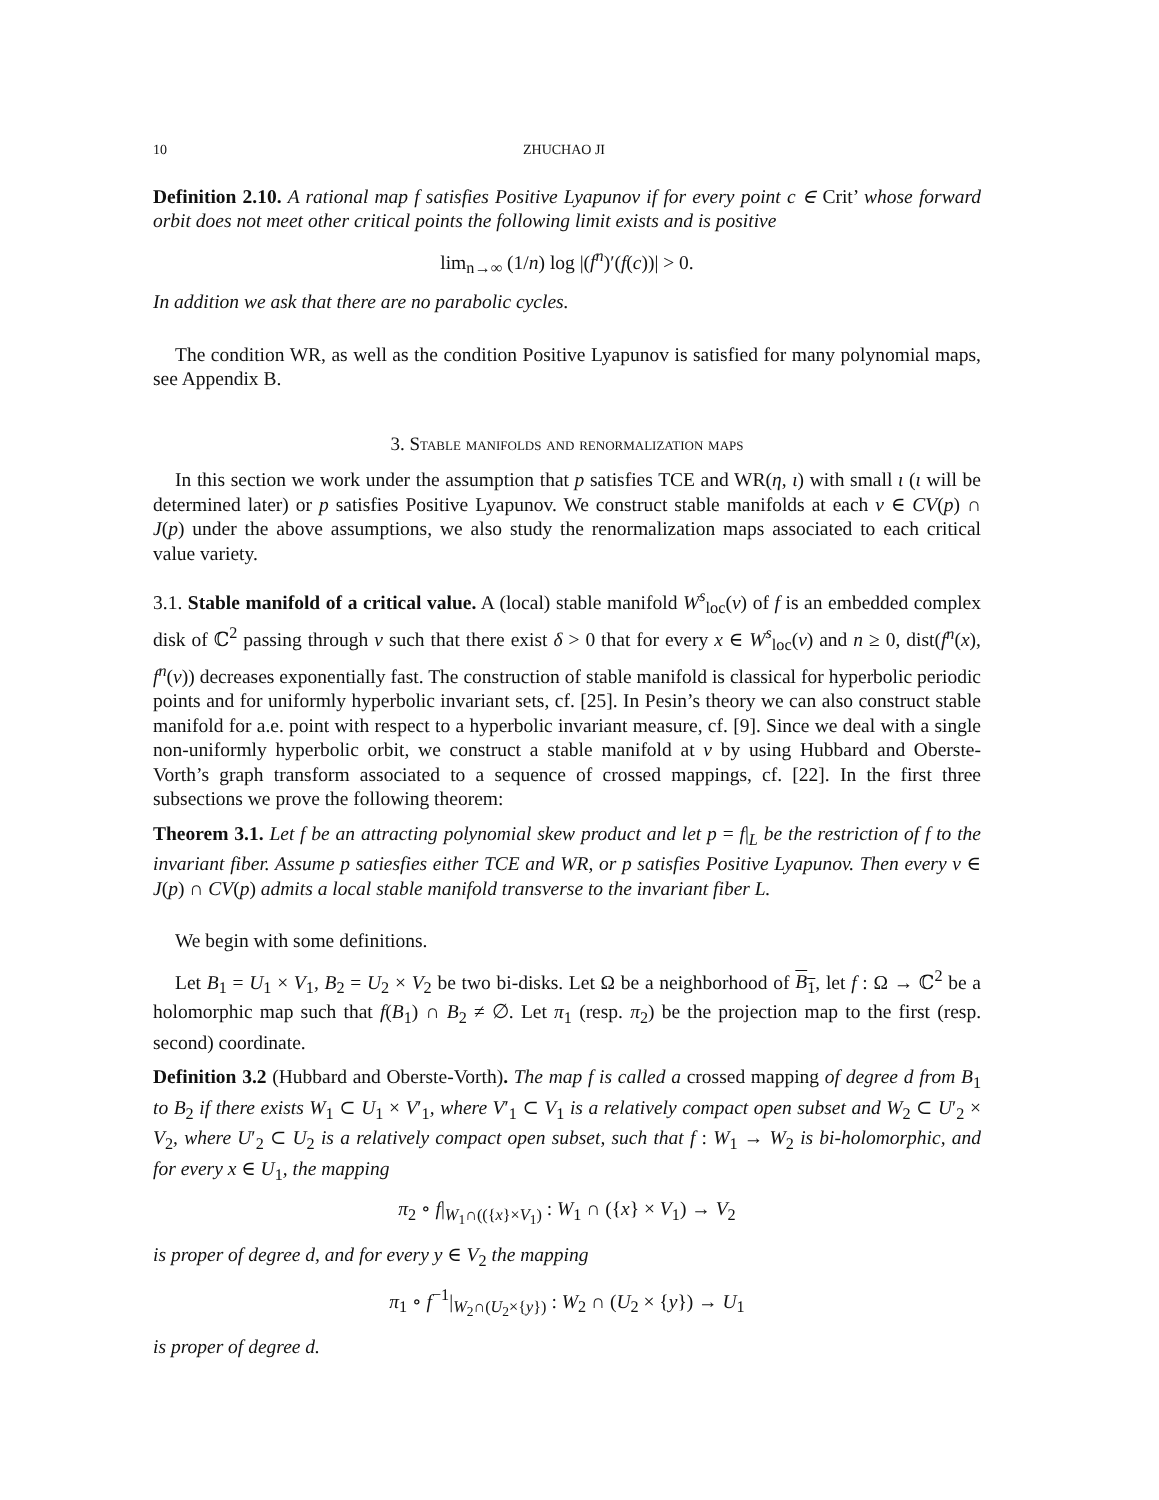10 ZHUCHAO JI
Definition 2.10. A rational map f satisfies Positive Lyapunov if for every point c ∈ Crit’ whose forward orbit does not meet other critical points the following limit exists and is positive
lim<sub>n→∞</sub> (1/n) log |(f<sup>n</sup>)′(f(c))| > 0.
In addition we ask that there are no parabolic cycles.
The condition WR, as well as the condition Positive Lyapunov is satisfied for many polynomial maps, see Appendix B.
3. Stable manifolds and renormalization maps
In this section we work under the assumption that p satisfies TCE and WR(η, ι) with small ι (ι will be determined later) or p satisfies Positive Lyapunov. We construct stable manifolds at each v ∈ CV(p) ∩ J(p) under the above assumptions, we also study the renormalization maps associated to each critical value variety.
3.1. Stable manifold of a critical value. A (local) stable manifold W<sup>s</sup><sub>loc</sub>(v) of f is an embedded complex disk of ℂ<sup>2</sup> passing through v such that there exist δ > 0 that for every x ∈ W<sup>s</sup><sub>loc</sub>(v) and n ≥ 0, dist(f<sup>n</sup>(x), f<sup>n</sup>(v)) decreases exponentially fast. The construction of stable manifold is classical for hyperbolic periodic points and for uniformly hyperbolic invariant sets, cf. [25]. In Pesin’s theory we can also construct stable manifold for a.e. point with respect to a hyperbolic invariant measure, cf. [9]. Since we deal with a single non-uniformly hyperbolic orbit, we construct a stable manifold at v by using Hubbard and Oberste-Vorth’s graph transform associated to a sequence of crossed mappings, cf. [22]. In the first three subsections we prove the following theorem:
Theorem 3.1. Let f be an attracting polynomial skew product and let p = f|<sub>L</sub> be the restriction of f to the invariant fiber. Assume p satiesfies either TCE and WR, or p satisfies Positive Lyapunov. Then every v ∈ J(p) ∩ CV(p) admits a local stable manifold transverse to the invariant fiber L.
We begin with some definitions.
Let B<sub>1</sub> = U<sub>1</sub> × V<sub>1</sub>, B<sub>2</sub> = U<sub>2</sub> × V<sub>2</sub> be two bi-disks. Let Ω be a neighborhood of B<sub>1</sub>, let f : Ω → ℂ<sup>2</sup> be a holomorphic map such that f(B<sub>1</sub>) ∩ B<sub>2</sub> ≠ ∅. Let π<sub>1</sub> (resp. π<sub>2</sub>) be the projection map to the first (resp. second) coordinate.
Definition 3.2 (Hubbard and Oberste-Vorth). The map f is called a crossed mapping of degree d from B<sub>1</sub> to B<sub>2</sub> if there exists W<sub>1</sub> ⊂ U<sub>1</sub> × V′<sub>1</sub>, where V′<sub>1</sub> ⊂ V<sub>1</sub> is a relatively compact open subset and W<sub>2</sub> ⊂ U′<sub>2</sub> × V<sub>2</sub>, where U′<sub>2</sub> ⊂ U<sub>2</sub> is a relatively compact open subset, such that f : W<sub>1</sub> → W<sub>2</sub> is bi-holomorphic, and for every x ∈ U<sub>1</sub>, the mapping
π<sub>2</sub> ∘ f|<sub>W<sub>1</sub>∩(({x}×V<sub>1</sub>)</sub> : W<sub>1</sub> ∩ ({x} × V<sub>1</sub>) → V<sub>2</sub>
is proper of degree d, and for every y ∈ V<sub>2</sub> the mapping
π<sub>1</sub> ∘ f<sup>−1</sup>|<sub>W<sub>2</sub>∩(U<sub>2</sub>×{y})</sub> : W<sub>2</sub> ∩ (U<sub>2</sub> × {y}) → U<sub>1</sub>
is proper of degree d.